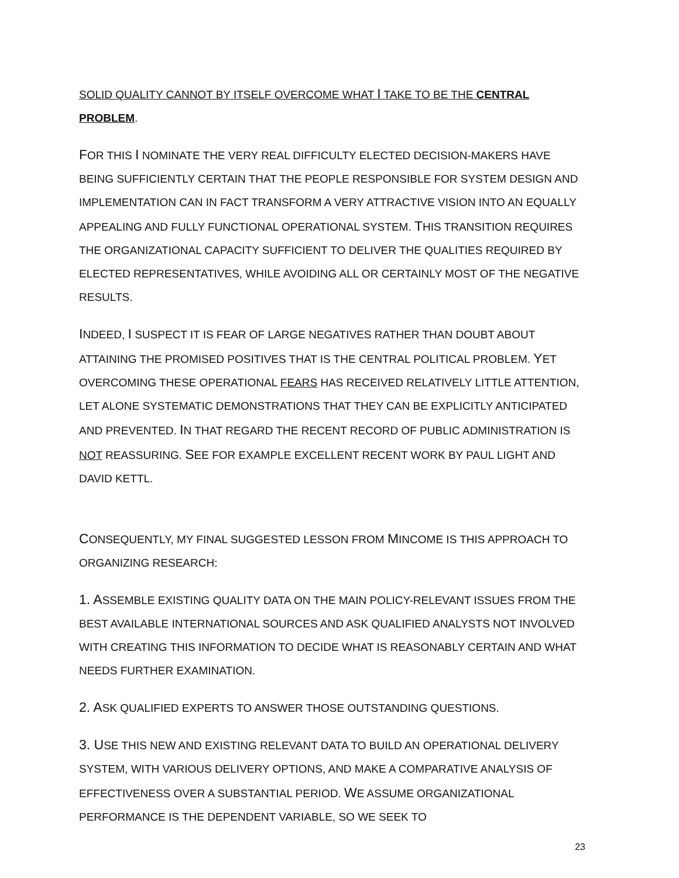SOLID QUALITY CANNOT BY ITSELF OVERCOME WHAT I TAKE TO BE THE CENTRAL PROBLEM.
FOR THIS I NOMINATE THE VERY REAL DIFFICULTY ELECTED DECISION-MAKERS HAVE BEING SUFFICIENTLY CERTAIN THAT THE PEOPLE RESPONSIBLE FOR SYSTEM DESIGN AND IMPLEMENTATION CAN IN FACT TRANSFORM A VERY ATTRACTIVE VISION INTO AN EQUALLY APPEALING AND FULLY FUNCTIONAL OPERATIONAL SYSTEM. THIS TRANSITION REQUIRES THE ORGANIZATIONAL CAPACITY SUFFICIENT TO DELIVER THE QUALITIES REQUIRED BY ELECTED REPRESENTATIVES, WHILE AVOIDING ALL OR CERTAINLY MOST OF THE NEGATIVE RESULTS.
INDEED, I SUSPECT IT IS FEAR OF LARGE NEGATIVES RATHER THAN DOUBT ABOUT ATTAINING THE PROMISED POSITIVES THAT IS THE CENTRAL POLITICAL PROBLEM. YET OVERCOMING THESE OPERATIONAL FEARS HAS RECEIVED RELATIVELY LITTLE ATTENTION, LET ALONE SYSTEMATIC DEMONSTRATIONS THAT THEY CAN BE EXPLICITLY ANTICIPATED AND PREVENTED. IN THAT REGARD THE RECENT RECORD OF PUBLIC ADMINISTRATION IS NOT REASSURING. SEE FOR EXAMPLE EXCELLENT RECENT WORK BY PAUL LIGHT AND DAVID KETTL.
CONSEQUENTLY, MY FINAL SUGGESTED LESSON FROM MINCOME IS THIS APPROACH TO ORGANIZING RESEARCH:
1. ASSEMBLE EXISTING QUALITY DATA ON THE MAIN POLICY-RELEVANT ISSUES FROM THE BEST AVAILABLE INTERNATIONAL SOURCES AND ASK QUALIFIED ANALYSTS NOT INVOLVED WITH CREATING THIS INFORMATION TO DECIDE WHAT IS REASONABLY CERTAIN AND WHAT NEEDS FURTHER EXAMINATION.
2. ASK QUALIFIED EXPERTS TO ANSWER THOSE OUTSTANDING QUESTIONS.
3. USE THIS NEW AND EXISTING RELEVANT DATA TO BUILD AN OPERATIONAL DELIVERY SYSTEM, WITH VARIOUS DELIVERY OPTIONS, AND MAKE A COMPARATIVE ANALYSIS OF EFFECTIVENESS OVER A SUBSTANTIAL PERIOD. WE ASSUME ORGANIZATIONAL PERFORMANCE IS THE DEPENDENT VARIABLE, SO WE SEEK TO
23